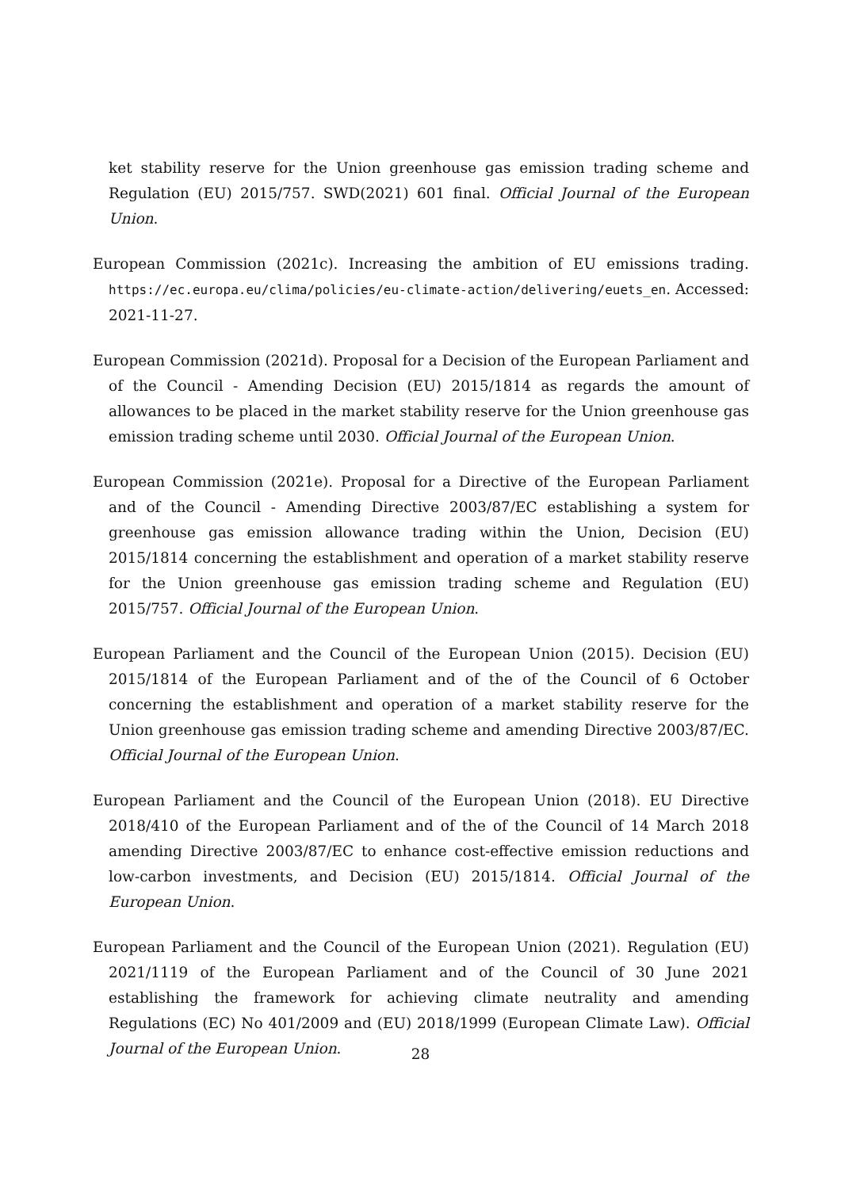ket stability reserve for the Union greenhouse gas emission trading scheme and Regulation (EU) 2015/757. SWD(2021) 601 final. Official Journal of the European Union.
European Commission (2021c). Increasing the ambition of EU emissions trading. https://ec.europa.eu/clima/policies/eu-climate-action/delivering/euets_en. Accessed: 2021-11-27.
European Commission (2021d). Proposal for a Decision of the European Parliament and of the Council - Amending Decision (EU) 2015/1814 as regards the amount of allowances to be placed in the market stability reserve for the Union greenhouse gas emission trading scheme until 2030. Official Journal of the European Union.
European Commission (2021e). Proposal for a Directive of the European Parliament and of the Council - Amending Directive 2003/87/EC establishing a system for greenhouse gas emission allowance trading within the Union, Decision (EU) 2015/1814 concerning the establishment and operation of a market stability reserve for the Union greenhouse gas emission trading scheme and Regulation (EU) 2015/757. Official Journal of the European Union.
European Parliament and the Council of the European Union (2015). Decision (EU) 2015/1814 of the European Parliament and of the of the Council of 6 October concerning the establishment and operation of a market stability reserve for the Union greenhouse gas emission trading scheme and amending Directive 2003/87/EC. Official Journal of the European Union.
European Parliament and the Council of the European Union (2018). EU Directive 2018/410 of the European Parliament and of the of the Council of 14 March 2018 amending Directive 2003/87/EC to enhance cost-effective emission reductions and low-carbon investments, and Decision (EU) 2015/1814. Official Journal of the European Union.
European Parliament and the Council of the European Union (2021). Regulation (EU) 2021/1119 of the European Parliament and of the Council of 30 June 2021 establishing the framework for achieving climate neutrality and amending Regulations (EC) No 401/2009 and (EU) 2018/1999 (European Climate Law). Official Journal of the European Union.
28